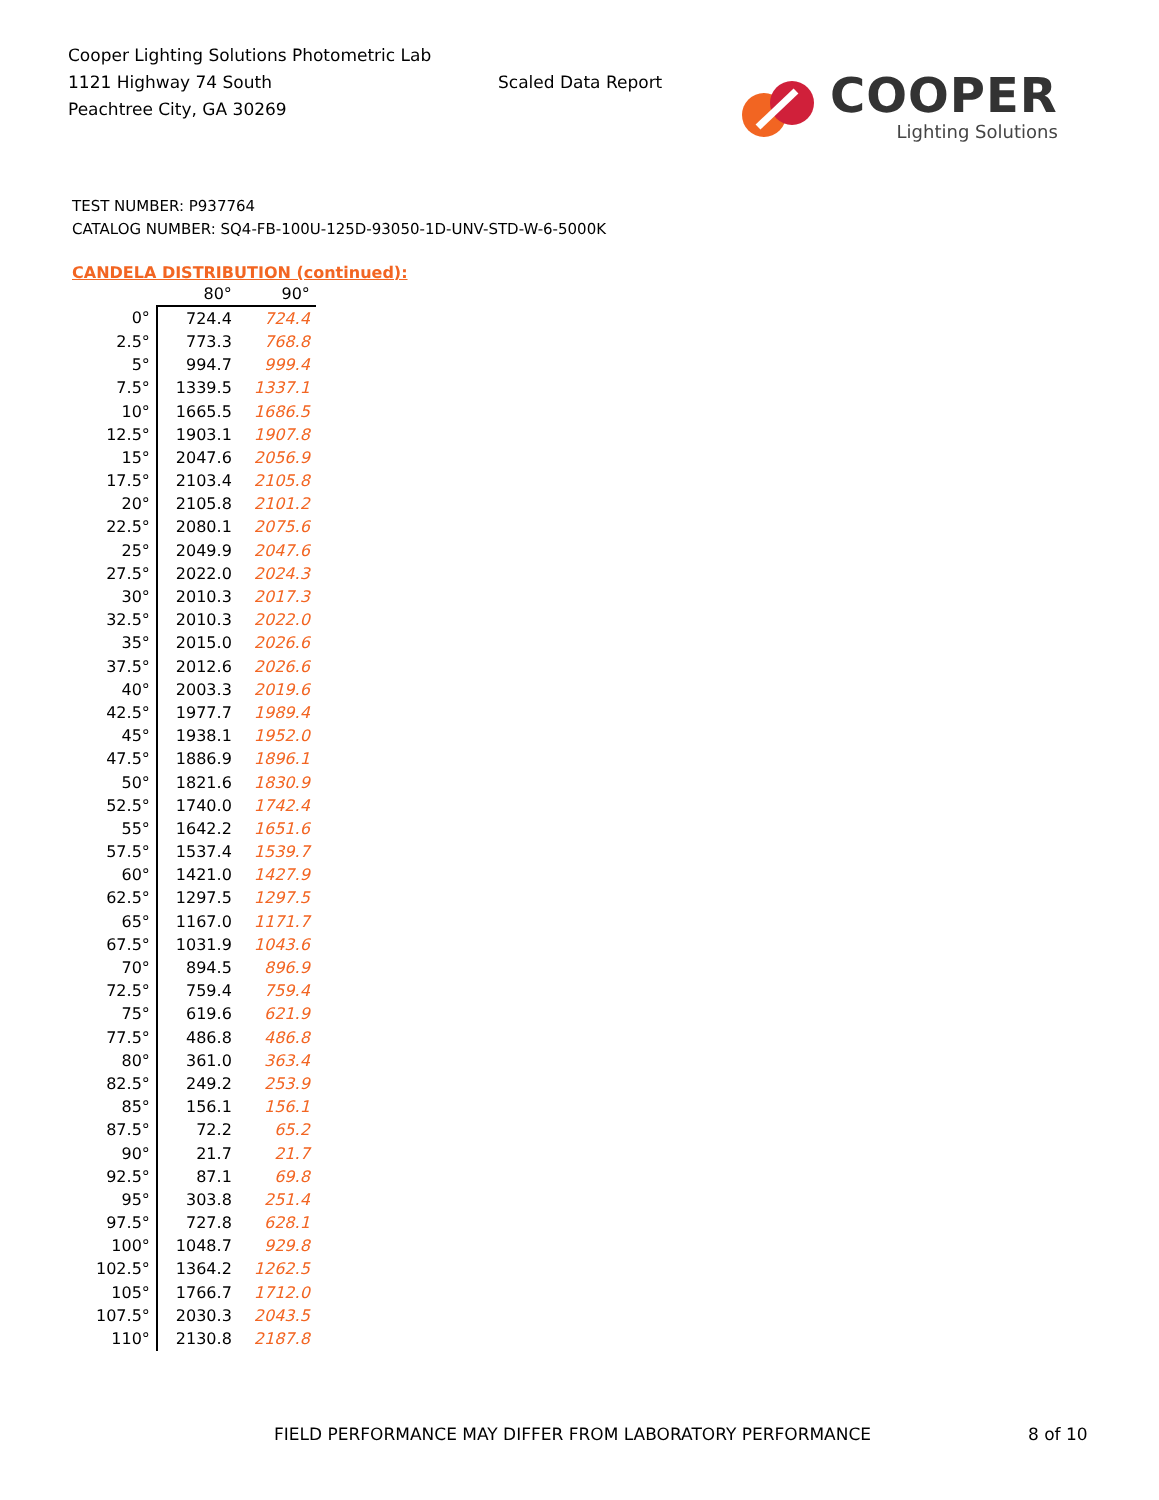Cooper Lighting Solutions Photometric Lab
1121 Highway 74 South
Peachtree City, GA 30269
Scaled Data Report
COOPER
Lighting Solutions
TEST NUMBER: P937764
CATALOG NUMBER: SQ4-FB-100U-125D-93050-1D-UNV-STD-W-6-5000K
CANDELA DISTRIBUTION (continued):
| | 80° | 90° |
| --- | --- | --- |
| 0° | 724.4 | 724.4 |
| 2.5° | 773.3 | 768.8 |
| 5° | 994.7 | 999.4 |
| 7.5° | 1339.5 | 1337.1 |
| 10° | 1665.5 | 1686.5 |
| 12.5° | 1903.1 | 1907.8 |
| 15° | 2047.6 | 2056.9 |
| 17.5° | 2103.4 | 2105.8 |
| 20° | 2105.8 | 2101.2 |
| 22.5° | 2080.1 | 2075.6 |
| 25° | 2049.9 | 2047.6 |
| 27.5° | 2022.0 | 2024.3 |
| 30° | 2010.3 | 2017.3 |
| 32.5° | 2010.3 | 2022.0 |
| 35° | 2015.0 | 2026.6 |
| 37.5° | 2012.6 | 2026.6 |
| 40° | 2003.3 | 2019.6 |
| 42.5° | 1977.7 | 1989.4 |
| 45° | 1938.1 | 1952.0 |
| 47.5° | 1886.9 | 1896.1 |
| 50° | 1821.6 | 1830.9 |
| 52.5° | 1740.0 | 1742.4 |
| 55° | 1642.2 | 1651.6 |
| 57.5° | 1537.4 | 1539.7 |
| 60° | 1421.0 | 1427.9 |
| 62.5° | 1297.5 | 1297.5 |
| 65° | 1167.0 | 1171.7 |
| 67.5° | 1031.9 | 1043.6 |
| 70° | 894.5 | 896.9 |
| 72.5° | 759.4 | 759.4 |
| 75° | 619.6 | 621.9 |
| 77.5° | 486.8 | 486.8 |
| 80° | 361.0 | 363.4 |
| 82.5° | 249.2 | 253.9 |
| 85° | 156.1 | 156.1 |
| 87.5° | 72.2 | 65.2 |
| 90° | 21.7 | 21.7 |
| 92.5° | 87.1 | 69.8 |
| 95° | 303.8 | 251.4 |
| 97.5° | 727.8 | 628.1 |
| 100° | 1048.7 | 929.8 |
| 102.5° | 1364.2 | 1262.5 |
| 105° | 1766.7 | 1712.0 |
| 107.5° | 2030.3 | 2043.5 |
| 110° | 2130.8 | 2187.8 |
FIELD PERFORMANCE MAY DIFFER FROM LABORATORY PERFORMANCE
8 of 10